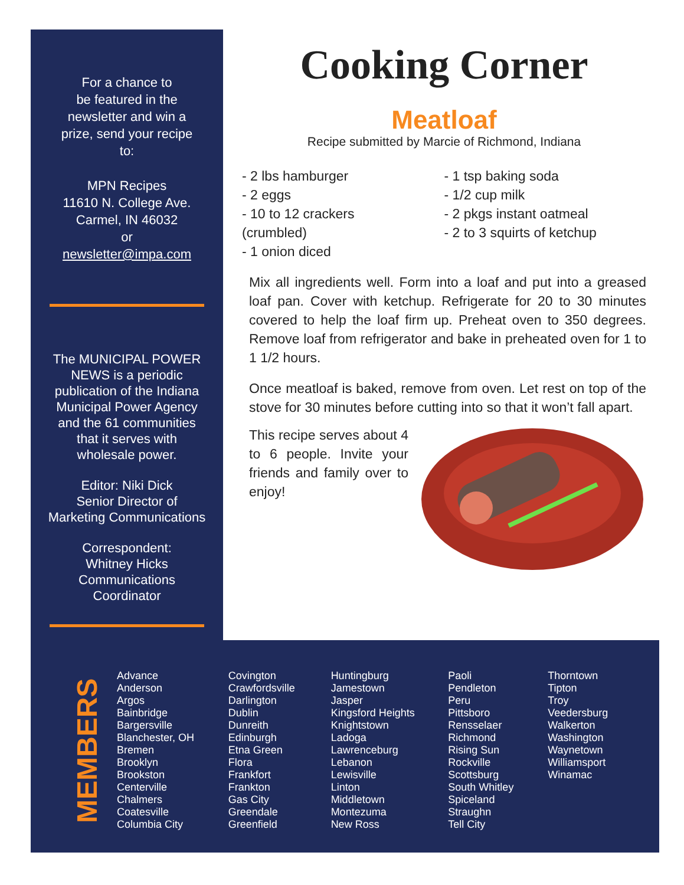For a chance to
be featured in the
newsletter and win a
prize, send your recipe
to:
MPN Recipes
11610 N. College Ave.
Carmel, IN 46032
or
newsletter@impa.com
The MUNICIPAL POWER
NEWS is a periodic
publication of the Indiana
Municipal Power Agency
and the 61 communities
that it serves with
wholesale power.
Editor: Niki Dick
Senior Director of
Marketing Communications
Correspondent:
Whitney Hicks
Communications
Coordinator
Cooking Corner
Meatloaf
Recipe submitted by Marcie of Richmond, Indiana
- 2 lbs hamburger
- 2 eggs
- 10 to 12 crackers
(crumbled)
- 1 onion diced
- 1 tsp baking soda
- 1/2 cup milk
- 2 pkgs instant oatmeal
- 2 to 3 squirts of ketchup
Mix all ingredients well. Form into a loaf and put into a greased loaf pan. Cover with ketchup. Refrigerate for 20 to 30 minutes covered to help the loaf firm up. Preheat oven to 350 degrees. Remove loaf from refrigerator and bake in preheated oven for 1 to 1 1/2 hours.
Once meatloaf is baked, remove from oven. Let rest on top of the stove for 30 minutes before cutting into so that it won’t fall apart.
This recipe serves about 4 to 6 people. Invite your friends and family over to enjoy!
MEMBERS
Advance
Anderson
Argos
Bainbridge
Bargersville
Blanchester, OH
Bremen
Brooklyn
Brookston
Centerville
Chalmers
Coatesville
Columbia City
Covington
Crawfordsville
Darlington
Dublin
Dunreith
Edinburgh
Etna Green
Flora
Frankfort
Frankton
Gas City
Greendale
Greenfield
Huntingburg
Jamestown
Jasper
Kingsford Heights
Knightstown
Ladoga
Lawrenceburg
Lebanon
Lewisville
Linton
Middletown
Montezuma
New Ross
Paoli
Pendleton
Peru
Pittsboro
Rensselaer
Richmond
Rising Sun
Rockville
Scottsburg
South Whitley
Spiceland
Straughn
Tell City
Thorntown
Tipton
Troy
Veedersburg
Walkerton
Washington
Waynetown
Williamsport
Winamac